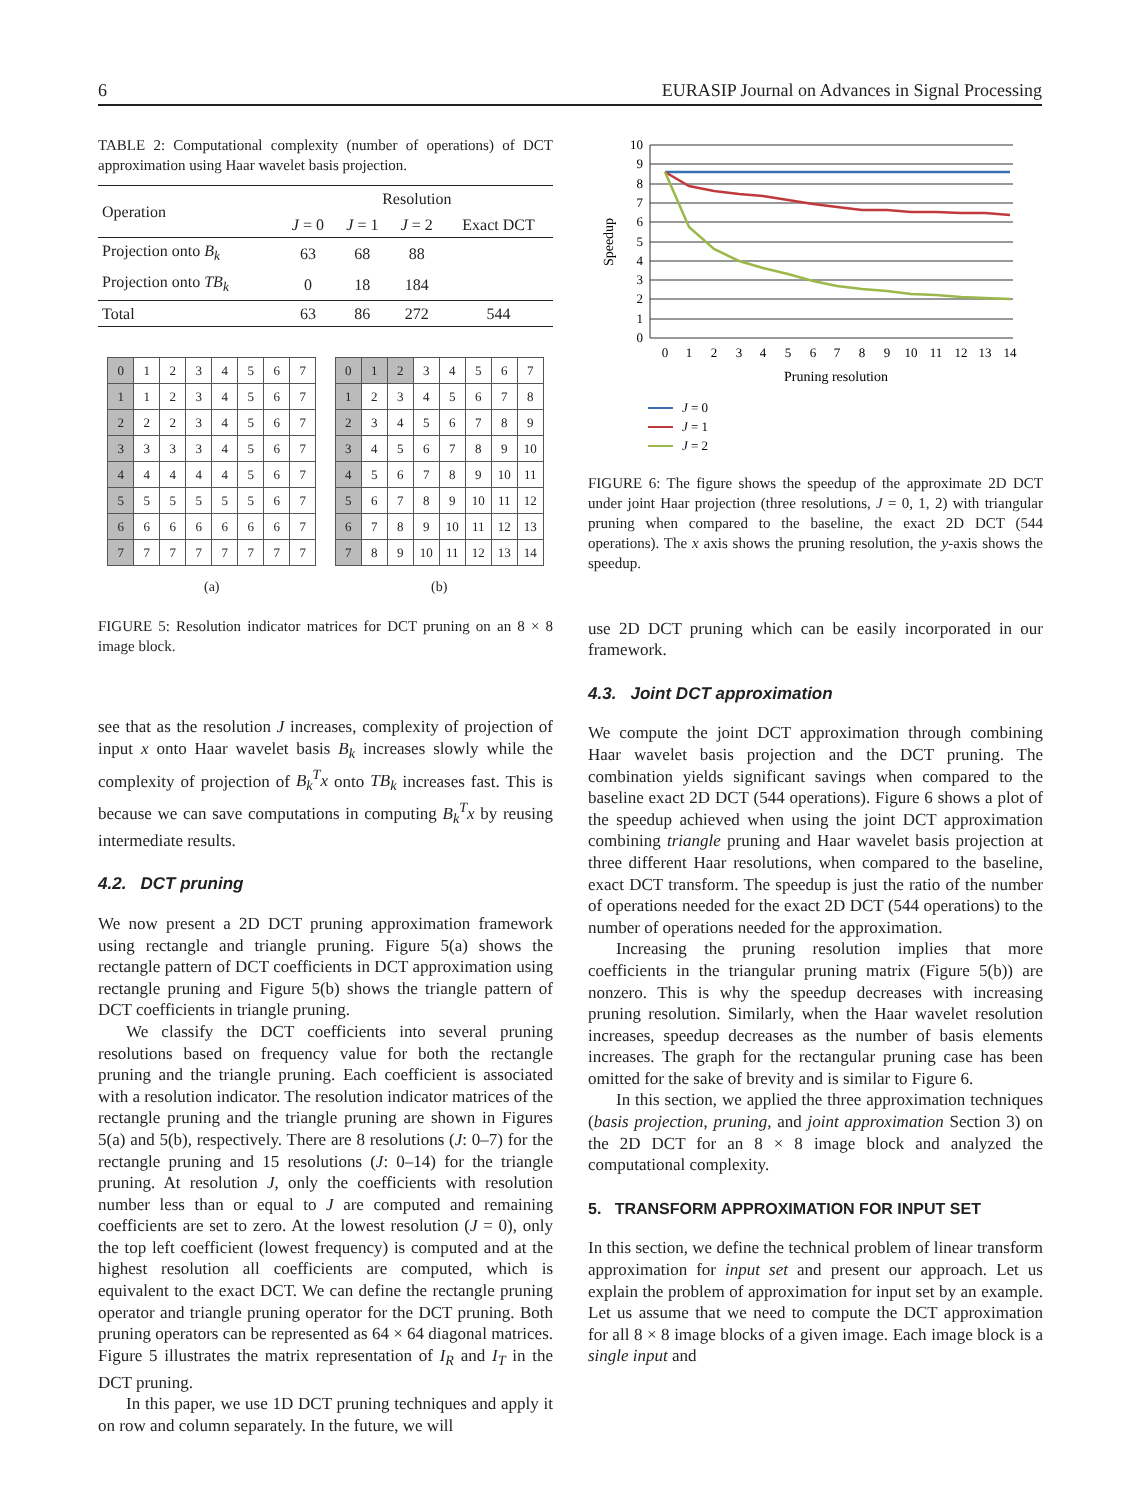6 EURASIP Journal on Advances in Signal Processing
TABLE 2: Computational complexity (number of operations) of DCT approximation using Haar wavelet basis projection.
| Operation | Resolution | | | |
| --- | --- | --- | --- | --- |
| | J = 0 | J = 1 | J = 2 | Exact DCT |
| Projection onto B<sub>k</sub> | 63 | 68 | 88 | |
| Projection onto TB<sub>k</sub> | 0 | 18 | 184 | |
| Total | 63 | 86 | 272 | 544 |
| 0 | 1 | 2 | 3 | 4 | 5 | 6 | 7 |
| 1 | 1 | 2 | 3 | 4 | 5 | 6 | 7 |
| 2 | 2 | 2 | 3 | 4 | 5 | 6 | 7 |
| 3 | 3 | 3 | 3 | 4 | 5 | 6 | 7 |
| 4 | 4 | 4 | 4 | 4 | 5 | 6 | 7 |
| 5 | 5 | 5 | 5 | 5 | 5 | 6 | 7 |
| 6 | 6 | 6 | 6 | 6 | 6 | 6 | 7 |
| 7 | 7 | 7 | 7 | 7 | 7 | 7 | 7 |
(a)
| 0 | 1 | 2 | 3 | 4 | 5 | 6 | 7 |
| 1 | 2 | 3 | 4 | 5 | 6 | 7 | 8 |
| 2 | 3 | 4 | 5 | 6 | 7 | 8 | 9 |
| 3 | 4 | 5 | 6 | 7 | 8 | 9 | 10 |
| 4 | 5 | 6 | 7 | 8 | 9 | 10 | 11 |
| 5 | 6 | 7 | 8 | 9 | 10 | 11 | 12 |
| 6 | 7 | 8 | 9 | 10 | 11 | 12 | 13 |
| 7 | 8 | 9 | 10 | 11 | 12 | 13 | 14 |
(b)
FIGURE 5: Resolution indicator matrices for DCT pruning on an 8 × 8 image block.
see that as the resolution J increases, complexity of projection of input x onto Haar wavelet basis B<sub>k</sub> increases slowly while the complexity of projection of B<sub>k</sub><sup>T</sup>x onto TB<sub>k</sub> increases fast. This is because we can save computations in computing B<sub>k</sub><sup>T</sup>x by reusing intermediate results.
4.2. DCT pruning
We now present a 2D DCT pruning approximation framework using rectangle and triangle pruning. Figure 5(a) shows the rectangle pattern of DCT coefficients in DCT approximation using rectangle pruning and Figure 5(b) shows the triangle pattern of DCT coefficients in triangle pruning.
We classify the DCT coefficients into several pruning resolutions based on frequency value for both the rectangle pruning and the triangle pruning. Each coefficient is associated with a resolution indicator. The resolution indicator matrices of the rectangle pruning and the triangle pruning are shown in Figures 5(a) and 5(b), respectively. There are 8 resolutions (J: 0–7) for the rectangle pruning and 15 resolutions (J: 0–14) for the triangle pruning. At resolution J, only the coefficients with resolution number less than or equal to J are computed and remaining coefficients are set to zero. At the lowest resolution (J = 0), only the top left coefficient (lowest frequency) is computed and at the highest resolution all coefficients are computed, which is equivalent to the exact DCT. We can define the rectangle pruning operator and triangle pruning operator for the DCT pruning. Both pruning operators can be represented as 64 × 64 diagonal matrices. Figure 5 illustrates the matrix representation of I<sub>R</sub> and I<sub>T</sub> in the DCT pruning.
In this paper, we use 1D DCT pruning techniques and apply it on row and column separately. In the future, we will
0
1
2
3
4
5
6
7
8
9
10
0
1
2
3
4
5
6
7
8
9
10
11
12
13
14
Pruning resolution
Speedup
J = 0
J = 1
J = 2
FIGURE 6: The figure shows the speedup of the approximate 2D DCT under joint Haar projection (three resolutions, J = 0, 1, 2) with triangular pruning when compared to the baseline, the exact 2D DCT (544 operations). The x axis shows the pruning resolution, the y-axis shows the speedup.
use 2D DCT pruning which can be easily incorporated in our framework.
4.3. Joint DCT approximation
We compute the joint DCT approximation through combining Haar wavelet basis projection and the DCT pruning. The combination yields significant savings when compared to the baseline exact 2D DCT (544 operations). Figure 6 shows a plot of the speedup achieved when using the joint DCT approximation combining triangle pruning and Haar wavelet basis projection at three different Haar resolutions, when compared to the baseline, exact DCT transform. The speedup is just the ratio of the number of operations needed for the exact 2D DCT (544 operations) to the number of operations needed for the approximation.
Increasing the pruning resolution implies that more coefficients in the triangular pruning matrix (Figure 5(b)) are nonzero. This is why the speedup decreases with increasing pruning resolution. Similarly, when the Haar wavelet resolution increases, speedup decreases as the number of basis elements increases. The graph for the rectangular pruning case has been omitted for the sake of brevity and is similar to Figure 6.
In this section, we applied the three approximation techniques (basis projection, pruning, and joint approximation Section 3) on the 2D DCT for an 8 × 8 image block and analyzed the computational complexity.
5. TRANSFORM APPROXIMATION FOR INPUT SET
In this section, we define the technical problem of linear transform approximation for input set and present our approach. Let us explain the problem of approximation for input set by an example. Let us assume that we need to compute the DCT approximation for all 8 × 8 image blocks of a given image. Each image block is a single input and